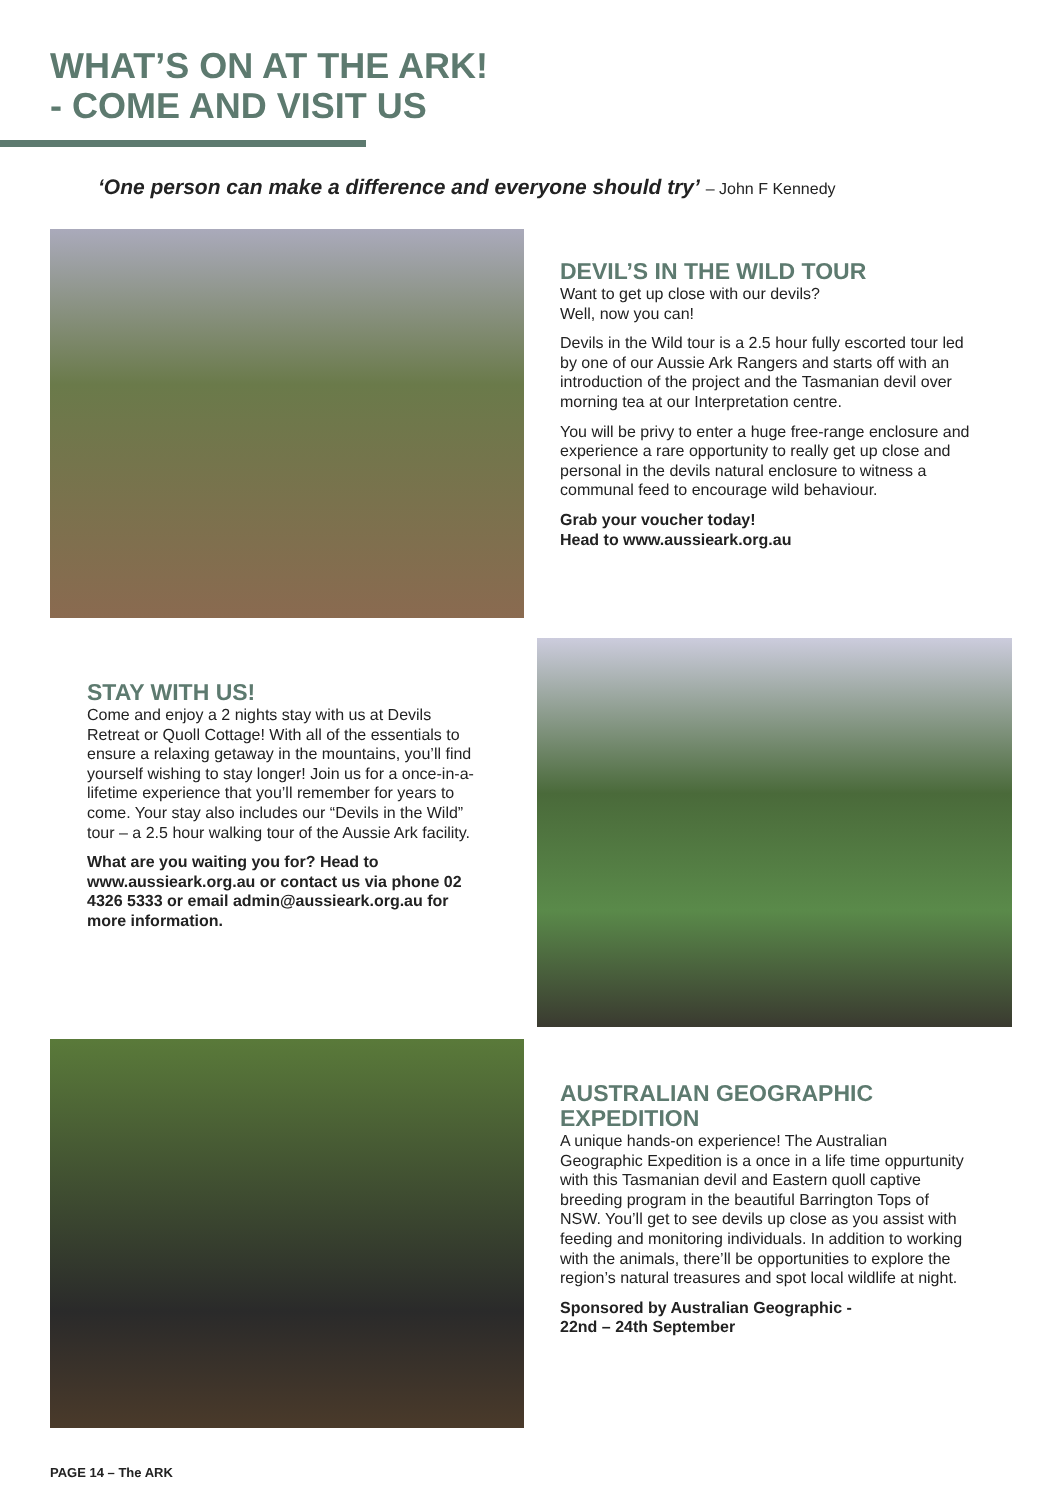WHAT’S ON AT THE ARK!
- COME AND VISIT US
‘One person can make a difference and everyone should try’ – John F Kennedy
DEVIL’S IN THE WILD TOUR
Want to get up close with our devils?
Well, now you can!
Devils in the Wild tour is a 2.5 hour fully escorted tour led by one of our Aussie Ark Rangers and starts off with an introduction of the project and the Tasmanian devil over morning tea at our Interpretation centre.
You will be privy to enter a huge free-range enclosure and experience a rare opportunity to really get up close and personal in the devils natural enclosure to witness a communal feed to encourage wild behaviour.
Grab your voucher today!
Head to www.aussieark.org.au
STAY WITH US!
Come and enjoy a 2 nights stay with us at Devils Retreat or Quoll Cottage! With all of the essentials to ensure a relaxing getaway in the mountains, you’ll find yourself wishing to stay longer! Join us for a once-in-a-lifetime experience that you’ll remember for years to come. Your stay also includes our “Devils in the Wild” tour – a 2.5 hour walking tour of the Aussie Ark facility.
What are you waiting you for? Head to www.aussieark.org.au or contact us via phone 02 4326 5333 or email admin@aussieark.org.au for more information.
AUSTRALIAN GEOGRAPHIC EXPEDITION
A unique hands-on experience! The Australian Geographic Expedition is a once in a life time oppurtunity with this Tasmanian devil and Eastern quoll captive breeding program in the beautiful Barrington Tops of NSW. You’ll get to see devils up close as you assist with feeding and monitoring individuals. In addition to working with the animals, there’ll be opportunities to explore the region’s natural treasures and spot local wildlife at night.
Sponsored by Australian Geographic -
22nd – 24th September
PAGE 14 – The ARK